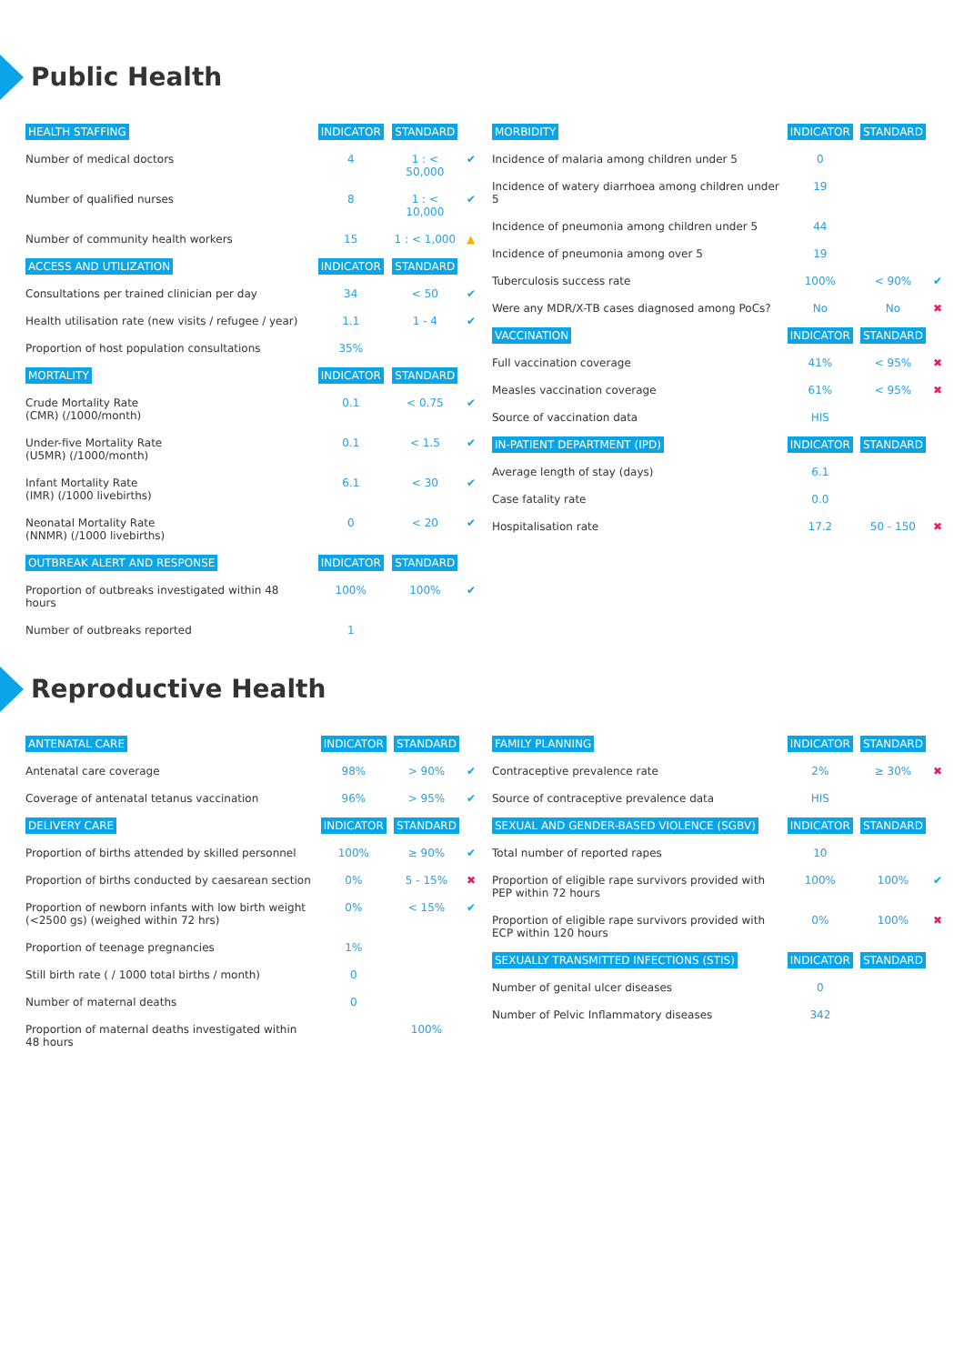Public Health
| HEALTH STAFFING | INDICATOR | STANDARD | |
| --- | --- | --- | --- |
| Number of medical doctors | 4 | 1 : < 50,000 | ✔ |
| Number of qualified nurses | 8 | 1 : < 10,000 | ✔ |
| Number of community health workers | 15 | 1 : < 1,000 | ▲ |
| ACCESS AND UTILIZATION | INDICATOR | STANDARD | |
| Consultations per trained clinician per day | 34 | < 50 | ✔ |
| Health utilisation rate (new visits / refugee / year) | 1.1 | 1 - 4 | ✔ |
| Proportion of host population consultations | 35% | | |
| MORTALITY | INDICATOR | STANDARD | |
| Crude Mortality Rate (CMR) (/1000/month) | 0.1 | < 0.75 | ✔ |
| Under-five Mortality Rate (U5MR) (/1000/month) | 0.1 | < 1.5 | ✔ |
| Infant Mortality Rate (IMR) (/1000 livebirths) | 6.1 | < 30 | ✔ |
| Neonatal Mortality Rate (NNMR) (/1000 livebirths) | 0 | < 20 | ✔ |
| OUTBREAK ALERT AND RESPONSE | INDICATOR | STANDARD | |
| Proportion of outbreaks investigated within 48 hours | 100% | 100% | ✔ |
| Number of outbreaks reported | 1 | | |
| MORBIDITY | INDICATOR | STANDARD | |
| --- | --- | --- | --- |
| Incidence of malaria among children under 5 | 0 | | |
| Incidence of watery diarrhoea among children under 5 | 19 | | |
| Incidence of pneumonia among children under 5 | 44 | | |
| Incidence of pneumonia among over 5 | 19 | | |
| Tuberculosis success rate | 100% | < 90% | ✔ |
| Were any MDR/X-TB cases diagnosed among PoCs? | No | No | ✖ |
| VACCINATION | INDICATOR | STANDARD | |
| Full vaccination coverage | 41% | < 95% | ✖ |
| Measles vaccination coverage | 61% | < 95% | ✖ |
| Source of vaccination data | HIS | | |
| IN-PATIENT DEPARTMENT (IPD) | INDICATOR | STANDARD | |
| Average length of stay (days) | 6.1 | | |
| Case fatality rate | 0.0 | | |
| Hospitalisation rate | 17.2 | 50 - 150 | ✖ |
Reproductive Health
| ANTENATAL CARE | INDICATOR | STANDARD | |
| --- | --- | --- | --- |
| Antenatal care coverage | 98% | > 90% | ✔ |
| Coverage of antenatal tetanus vaccination | 96% | > 95% | ✔ |
| DELIVERY CARE | INDICATOR | STANDARD | |
| Proportion of births attended by skilled personnel | 100% | ≥ 90% | ✔ |
| Proportion of births conducted by caesarean section | 0% | 5 - 15% | ✖ |
| Proportion of newborn infants with low birth weight (<2500 gs) (weighed within 72 hrs) | 0% | < 15% | ✔ |
| Proportion of teenage pregnancies | 1% | | |
| Still birth rate ( / 1000 total births / month) | 0 | | |
| Number of maternal deaths | 0 | | |
| Proportion of maternal deaths investigated within 48 hours | | 100% | |
| FAMILY PLANNING | INDICATOR | STANDARD | |
| --- | --- | --- | --- |
| Contraceptive prevalence rate | 2% | ≥ 30% | ✖ |
| Source of contraceptive prevalence data | HIS | | |
| SEXUAL AND GENDER-BASED VIOLENCE (SGBV) | INDICATOR | STANDARD | |
| Total number of reported rapes | 10 | | |
| Proportion of eligible rape survivors provided with PEP within 72 hours | 100% | 100% | ✔ |
| Proportion of eligible rape survivors provided with ECP within 120 hours | 0% | 100% | ✖ |
| SEXUALLY TRANSMITTED INFECTIONS (STIS) | INDICATOR | STANDARD | |
| Number of genital ulcer diseases | 0 | | |
| Number of Pelvic Inflammatory diseases | 342 | | |